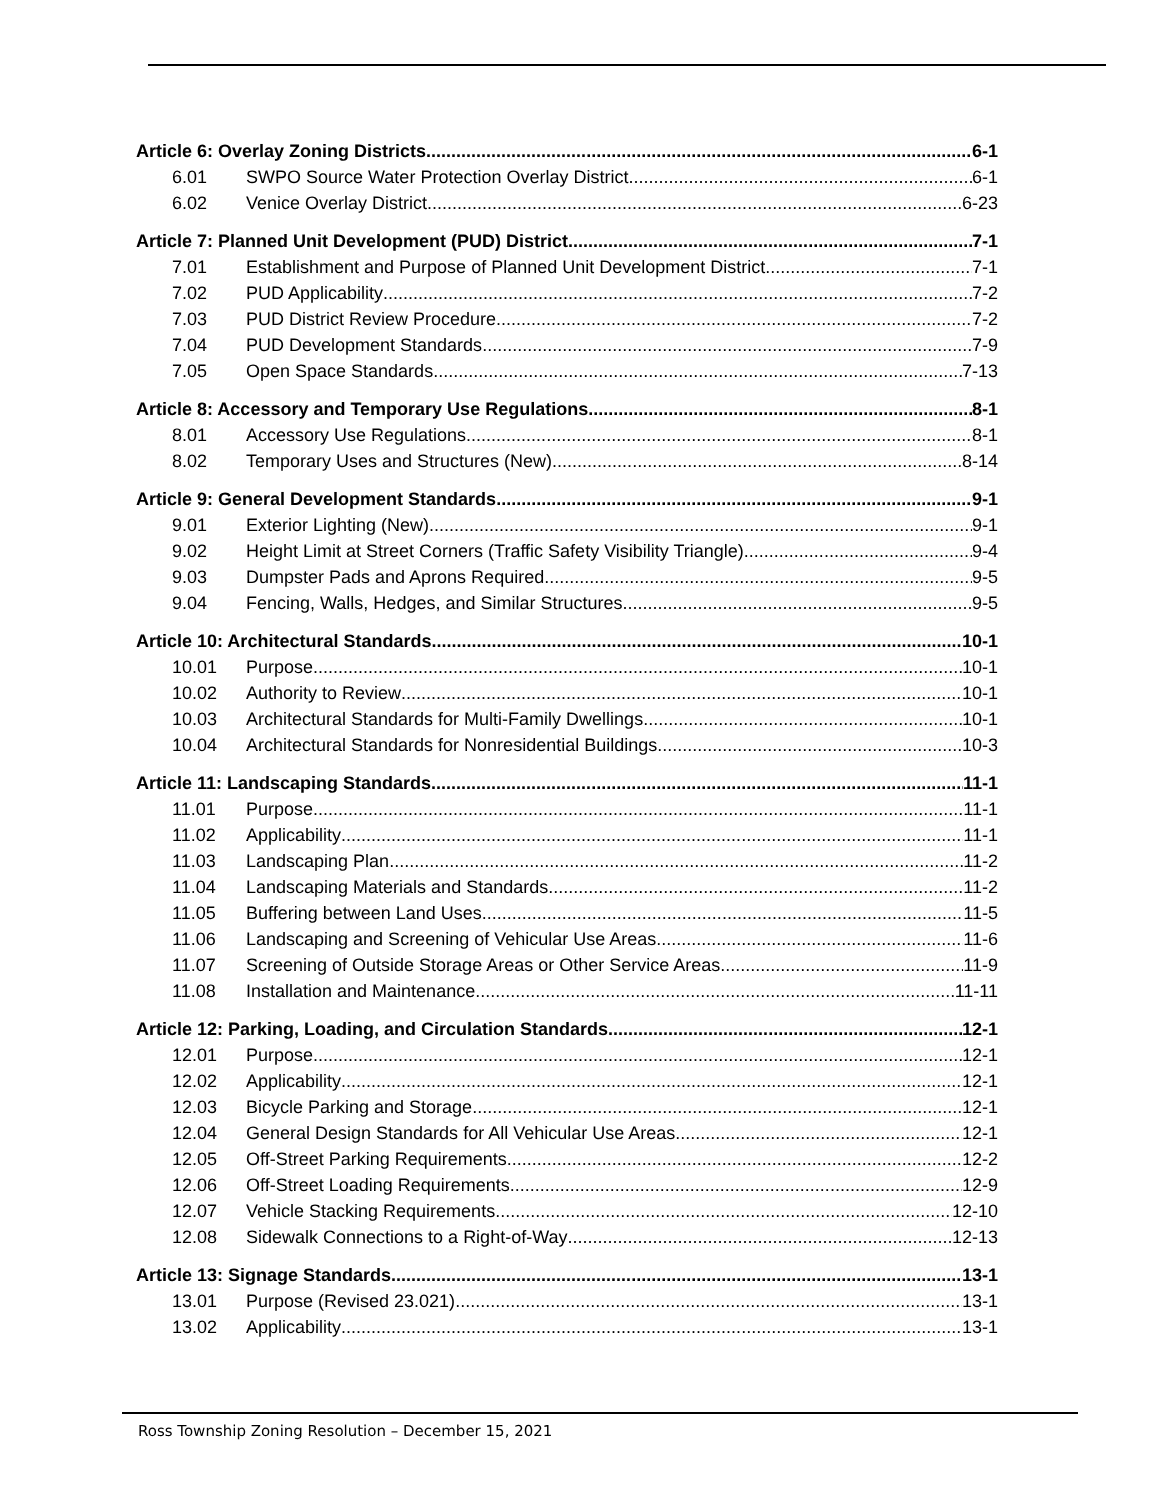Article 6: Overlay Zoning Districts 6-1
6.01 SWPO Source Water Protection Overlay District 6-1
6.02 Venice Overlay District 6-23
Article 7: Planned Unit Development (PUD) District 7-1
7.01 Establishment and Purpose of Planned Unit Development District 7-1
7.02 PUD Applicability 7-2
7.03 PUD District Review Procedure 7-2
7.04 PUD Development Standards 7-9
7.05 Open Space Standards 7-13
Article 8: Accessory and Temporary Use Regulations 8-1
8.01 Accessory Use Regulations 8-1
8.02 Temporary Uses and Structures (New) 8-14
Article 9: General Development Standards 9-1
9.01 Exterior Lighting (New) 9-1
9.02 Height Limit at Street Corners (Traffic Safety Visibility Triangle) 9-4
9.03 Dumpster Pads and Aprons Required 9-5
9.04 Fencing, Walls, Hedges, and Similar Structures 9-5
Article 10: Architectural Standards 10-1
10.01 Purpose 10-1
10.02 Authority to Review 10-1
10.03 Architectural Standards for Multi-Family Dwellings 10-1
10.04 Architectural Standards for Nonresidential Buildings 10-3
Article 11: Landscaping Standards 11-1
11.01 Purpose 11-1
11.02 Applicability 11-1
11.03 Landscaping Plan 11-2
11.04 Landscaping Materials and Standards 11-2
11.05 Buffering between Land Uses 11-5
11.06 Landscaping and Screening of Vehicular Use Areas 11-6
11.07 Screening of Outside Storage Areas or Other Service Areas 11-9
11.08 Installation and Maintenance 11-11
Article 12: Parking, Loading, and Circulation Standards 12-1
12.01 Purpose 12-1
12.02 Applicability 12-1
12.03 Bicycle Parking and Storage 12-1
12.04 General Design Standards for All Vehicular Use Areas 12-1
12.05 Off-Street Parking Requirements 12-2
12.06 Off-Street Loading Requirements 12-9
12.07 Vehicle Stacking Requirements 12-10
12.08 Sidewalk Connections to a Right-of-Way 12-13
Article 13: Signage Standards 13-1
13.01 Purpose (Revised 23.021) 13-1
13.02 Applicability 13-1
Ross Township Zoning Resolution – December 15, 2021